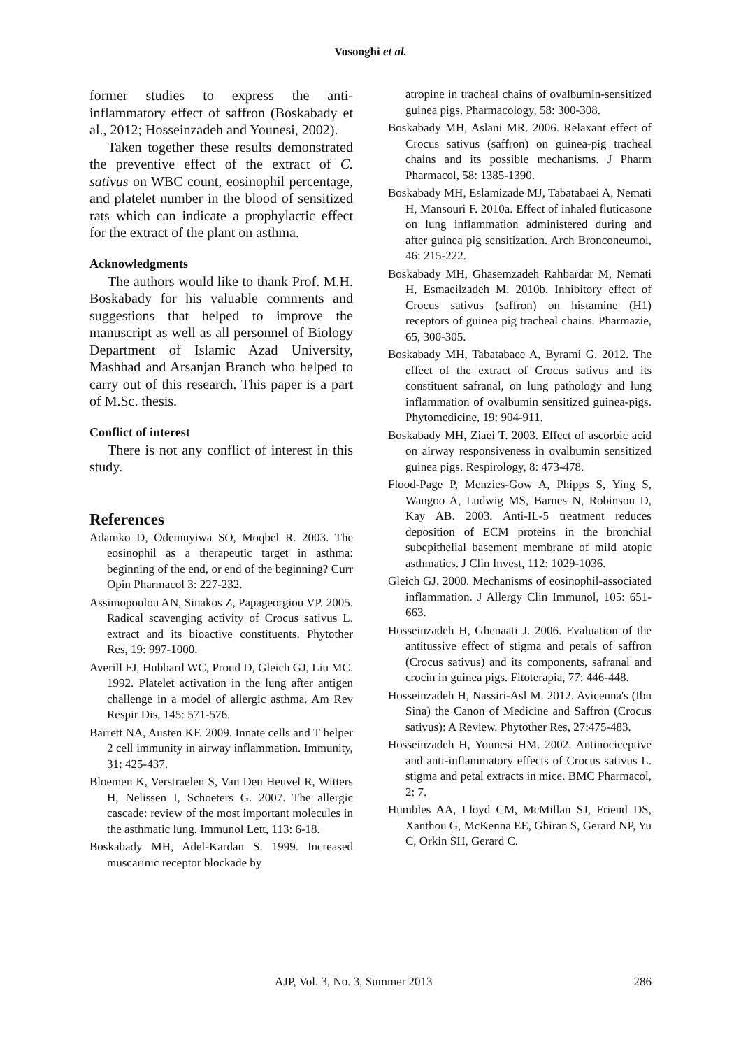Vosooghi et al.
former studies to express the anti-inflammatory effect of saffron (Boskabady et al., 2012; Hosseinzadeh and Younesi, 2002).
Taken together these results demonstrated the preventive effect of the extract of C. sativus on WBC count, eosinophil percentage, and platelet number in the blood of sensitized rats which can indicate a prophylactic effect for the extract of the plant on asthma.
Acknowledgments
The authors would like to thank Prof. M.H. Boskabady for his valuable comments and suggestions that helped to improve the manuscript as well as all personnel of Biology Department of Islamic Azad University, Mashhad and Arsanjan Branch who helped to carry out of this research. This paper is a part of M.Sc. thesis.
Conflict of interest
There is not any conflict of interest in this study.
References
Adamko D, Odemuyiwa SO, Moqbel R. 2003. The eosinophil as a therapeutic target in asthma: beginning of the end, or end of the beginning? Curr Opin Pharmacol 3: 227-232.
Assimopoulou AN, Sinakos Z, Papageorgiou VP. 2005. Radical scavenging activity of Crocus sativus L. extract and its bioactive constituents. Phytother Res, 19: 997-1000.
Averill FJ, Hubbard WC, Proud D, Gleich GJ, Liu MC. 1992. Platelet activation in the lung after antigen challenge in a model of allergic asthma. Am Rev Respir Dis, 145: 571-576.
Barrett NA, Austen KF. 2009. Innate cells and T helper 2 cell immunity in airway inflammation. Immunity, 31: 425-437.
Bloemen K, Verstraelen S, Van Den Heuvel R, Witters H, Nelissen I, Schoeters G. 2007. The allergic cascade: review of the most important molecules in the asthmatic lung. Immunol Lett, 113: 6-18.
Boskabady MH, Adel-Kardan S. 1999. Increased muscarinic receptor blockade by
atropine in tracheal chains of ovalbumin-sensitized guinea pigs. Pharmacology, 58: 300-308.
Boskabady MH, Aslani MR. 2006. Relaxant effect of Crocus sativus (saffron) on guinea-pig tracheal chains and its possible mechanisms. J Pharm Pharmacol, 58: 1385-1390.
Boskabady MH, Eslamizade MJ, Tabatabaei A, Nemati H, Mansouri F. 2010a. Effect of inhaled fluticasone on lung inflammation administered during and after guinea pig sensitization. Arch Bronconeumol, 46: 215-222.
Boskabady MH, Ghasemzadeh Rahbardar M, Nemati H, Esmaeilzadeh M. 2010b. Inhibitory effect of Crocus sativus (saffron) on histamine (H1) receptors of guinea pig tracheal chains. Pharmazie, 65, 300-305.
Boskabady MH, Tabatabaee A, Byrami G. 2012. The effect of the extract of Crocus sativus and its constituent safranal, on lung pathology and lung inflammation of ovalbumin sensitized guinea-pigs. Phytomedicine, 19: 904-911.
Boskabady MH, Ziaei T. 2003. Effect of ascorbic acid on airway responsiveness in ovalbumin sensitized guinea pigs. Respirology, 8: 473-478.
Flood-Page P, Menzies-Gow A, Phipps S, Ying S, Wangoo A, Ludwig MS, Barnes N, Robinson D, Kay AB. 2003. Anti-IL-5 treatment reduces deposition of ECM proteins in the bronchial subepithelial basement membrane of mild atopic asthmatics. J Clin Invest, 112: 1029-1036.
Gleich GJ. 2000. Mechanisms of eosinophil-associated inflammation. J Allergy Clin Immunol, 105: 651-663.
Hosseinzadeh H, Ghenaati J. 2006. Evaluation of the antitussive effect of stigma and petals of saffron (Crocus sativus) and its components, safranal and crocin in guinea pigs. Fitoterapia, 77: 446-448.
Hosseinzadeh H, Nassiri-Asl M. 2012. Avicenna's (Ibn Sina) the Canon of Medicine and Saffron (Crocus sativus): A Review. Phytother Res, 27:475-483.
Hosseinzadeh H, Younesi HM. 2002. Antinociceptive and anti-inflammatory effects of Crocus sativus L. stigma and petal extracts in mice. BMC Pharmacol, 2: 7.
Humbles AA, Lloyd CM, McMillan SJ, Friend DS, Xanthou G, McKenna EE, Ghiran S, Gerard NP, Yu C, Orkin SH, Gerard C.
AJP, Vol. 3, No. 3, Summer 2013 286